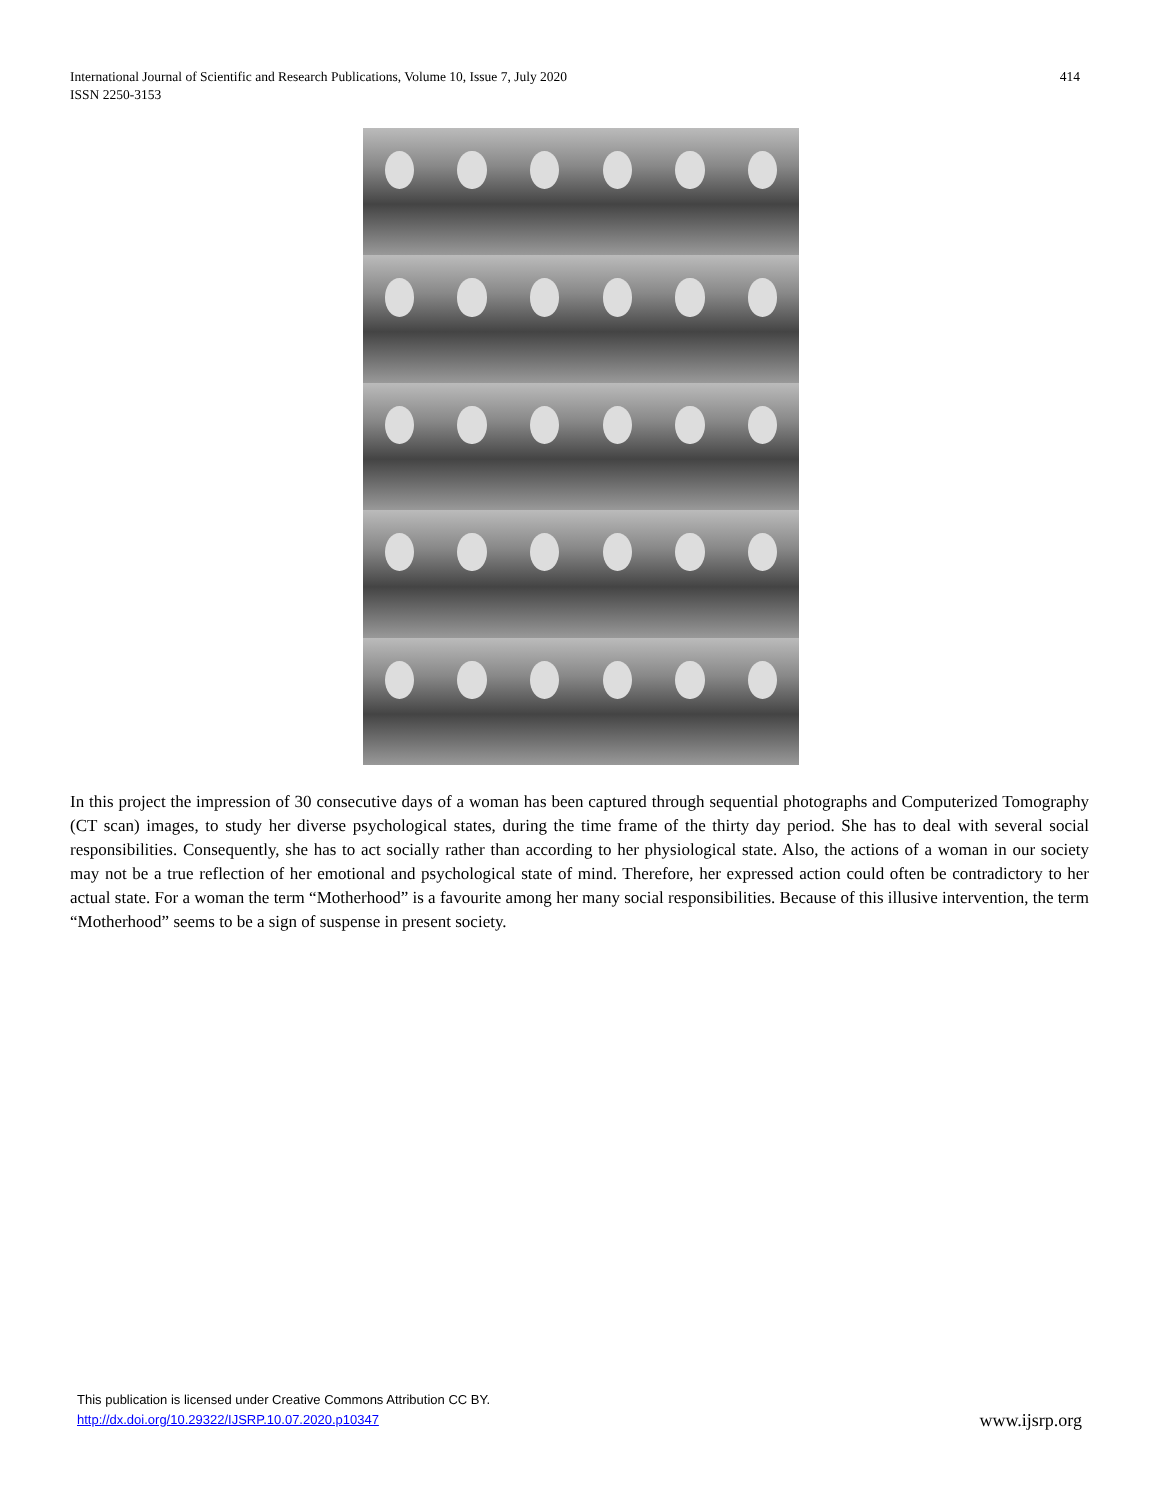International Journal of Scientific and Research Publications, Volume 10, Issue 7, July 2020
ISSN 2250-3153
414
In this project the impression of 30 consecutive days of a woman has been captured through sequential photographs and Computerized Tomography (CT scan) images, to study her diverse psychological states, during the time frame of the thirty day period. She has to deal with several social responsibilities. Consequently, she has to act socially rather than according to her physiological state. Also, the actions of a woman in our society may not be a true reflection of her emotional and psychological state of mind. Therefore, her expressed action could often be contradictory to her actual state. For a woman the term “Motherhood” is a favourite among her many social responsibilities. Because of this illusive intervention, the term “Motherhood” seems to be a sign of suspense in present society.
This publication is licensed under Creative Commons Attribution CC BY.
http://dx.doi.org/10.29322/IJSRP.10.07.2020.p10347
www.ijsrp.org